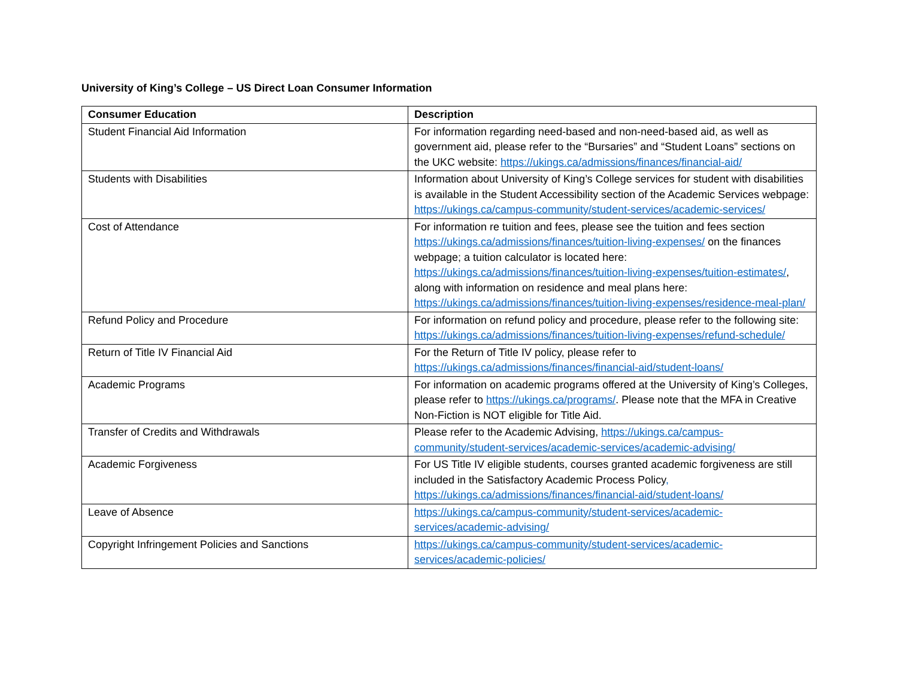University of King’s College – US Direct Loan Consumer Information
| Consumer Education | Description |
| --- | --- |
| Student Financial Aid Information | For information regarding need-based and non-need-based aid, as well as government aid, please refer to the “Bursaries” and “Student Loans” sections on the UKC website: https://ukings.ca/admissions/finances/financial-aid/ |
| Students with Disabilities | Information about University of King’s College services for student with disabilities is available in the Student Accessibility section of the Academic Services webpage: https://ukings.ca/campus-community/student-services/academic-services/ |
| Cost of Attendance | For information re tuition and fees, please see the tuition and fees section https://ukings.ca/admissions/finances/tuition-living-expenses/ on the finances webpage; a tuition calculator is located here: https://ukings.ca/admissions/finances/tuition-living-expenses/tuition-estimates/ , along with information on residence and meal plans here: https://ukings.ca/admissions/finances/tuition-living-expenses/residence-meal-plan/ |
| Refund Policy and Procedure | For information on refund policy and procedure, please refer to the following site: https://ukings.ca/admissions/finances/tuition-living-expenses/refund-schedule/ |
| Return of Title IV Financial Aid | For the Return of Title IV policy, please refer to https://ukings.ca/admissions/finances/financial-aid/student-loans/ |
| Academic Programs | For information on academic programs offered at the University of King’s Colleges, please refer to https://ukings.ca/programs/ . Please note that the MFA in Creative Non-Fiction is NOT eligible for Title Aid. |
| Transfer of Credits and Withdrawals | Please refer to the Academic Advising, https://ukings.ca/campus-community/student-services/academic-services/academic-advising/ |
| Academic Forgiveness | For US Title IV eligible students, courses granted academic forgiveness are still included in the Satisfactory Academic Process Policy , https://ukings.ca/admissions/finances/financial-aid/student-loans/ |
| Leave of Absence | https://ukings.ca/campus-community/student-services/academic-services/academic-advising/ |
| Copyright Infringement Policies and Sanctions | https://ukings.ca/campus-community/student-services/academic-services/academic-policies/ |